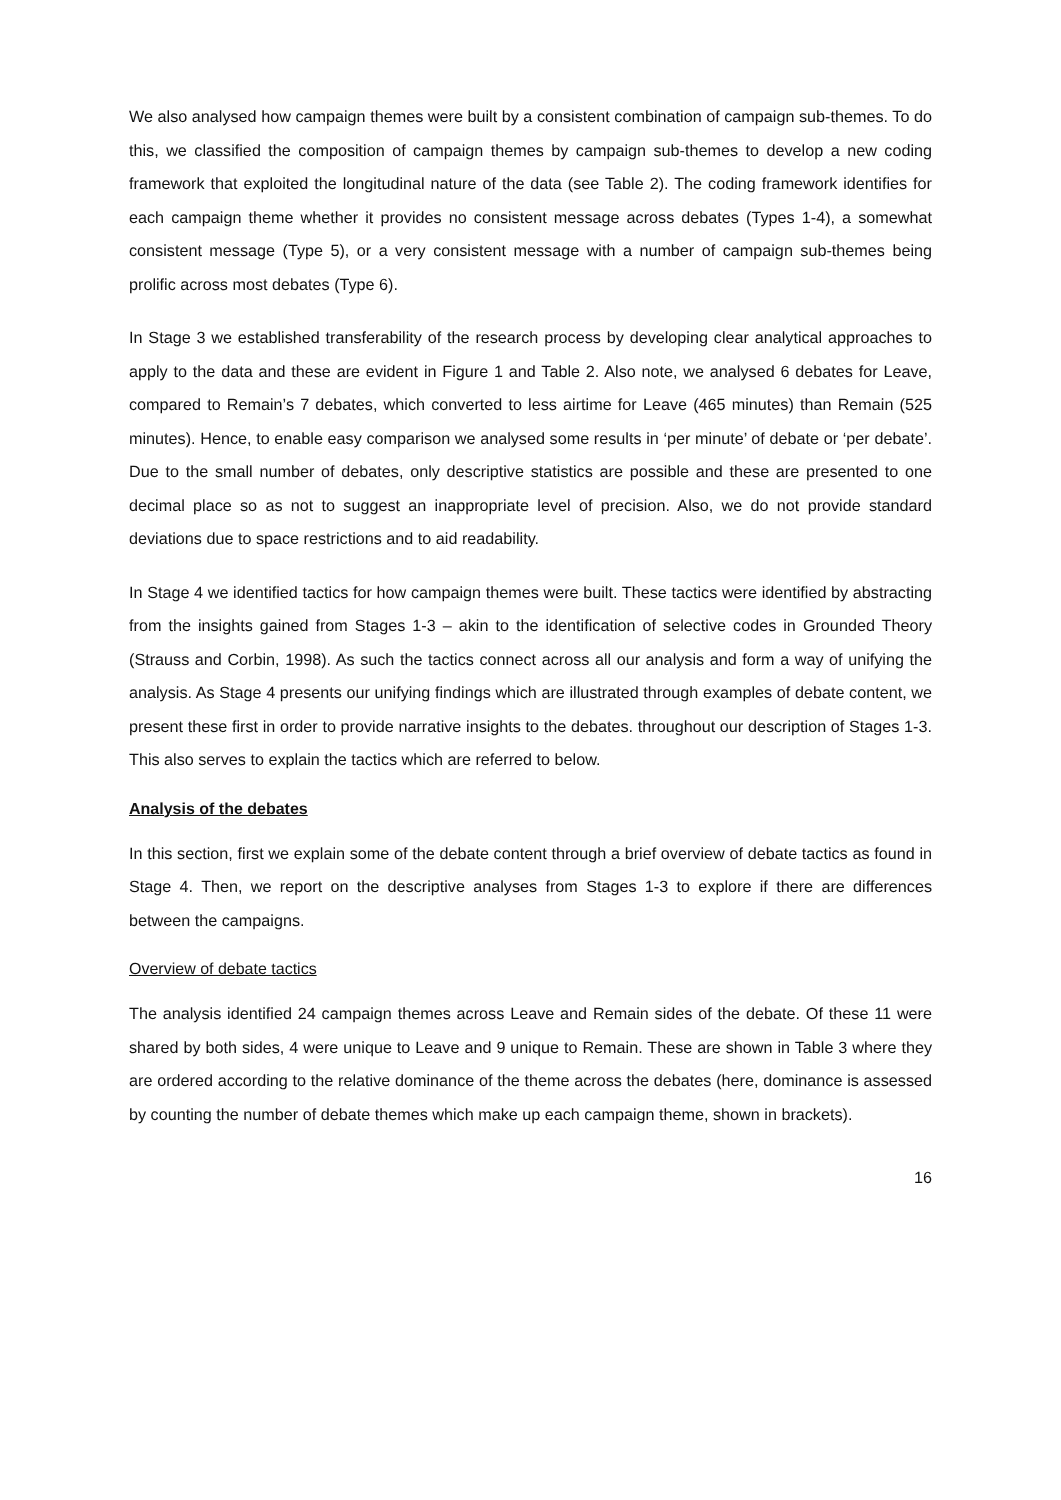We also analysed how campaign themes were built by a consistent combination of campaign sub-themes. To do this, we classified the composition of campaign themes by campaign sub-themes to develop a new coding framework that exploited the longitudinal nature of the data (see Table 2). The coding framework identifies for each campaign theme whether it provides no consistent message across debates (Types 1-4), a somewhat consistent message (Type 5), or a very consistent message with a number of campaign sub-themes being prolific across most debates (Type 6).
In Stage 3 we established transferability of the research process by developing clear analytical approaches to apply to the data and these are evident in Figure 1 and Table 2. Also note, we analysed 6 debates for Leave, compared to Remain’s 7 debates, which converted to less airtime for Leave (465 minutes) than Remain (525 minutes). Hence, to enable easy comparison we analysed some results in ‘per minute’ of debate or ‘per debate’. Due to the small number of debates, only descriptive statistics are possible and these are presented to one decimal place so as not to suggest an inappropriate level of precision. Also, we do not provide standard deviations due to space restrictions and to aid readability.
In Stage 4 we identified tactics for how campaign themes were built. These tactics were identified by abstracting from the insights gained from Stages 1-3 – akin to the identification of selective codes in Grounded Theory (Strauss and Corbin, 1998). As such the tactics connect across all our analysis and form a way of unifying the analysis. As Stage 4 presents our unifying findings which are illustrated through examples of debate content, we present these first in order to provide narrative insights to the debates. throughout our description of Stages 1-3. This also serves to explain the tactics which are referred to below.
Analysis of the debates
In this section, first we explain some of the debate content through a brief overview of debate tactics as found in Stage 4. Then, we report on the descriptive analyses from Stages 1-3 to explore if there are differences between the campaigns.
Overview of debate tactics
The analysis identified 24 campaign themes across Leave and Remain sides of the debate. Of these 11 were shared by both sides, 4 were unique to Leave and 9 unique to Remain. These are shown in Table 3 where they are ordered according to the relative dominance of the theme across the debates (here, dominance is assessed by counting the number of debate themes which make up each campaign theme, shown in brackets).
16